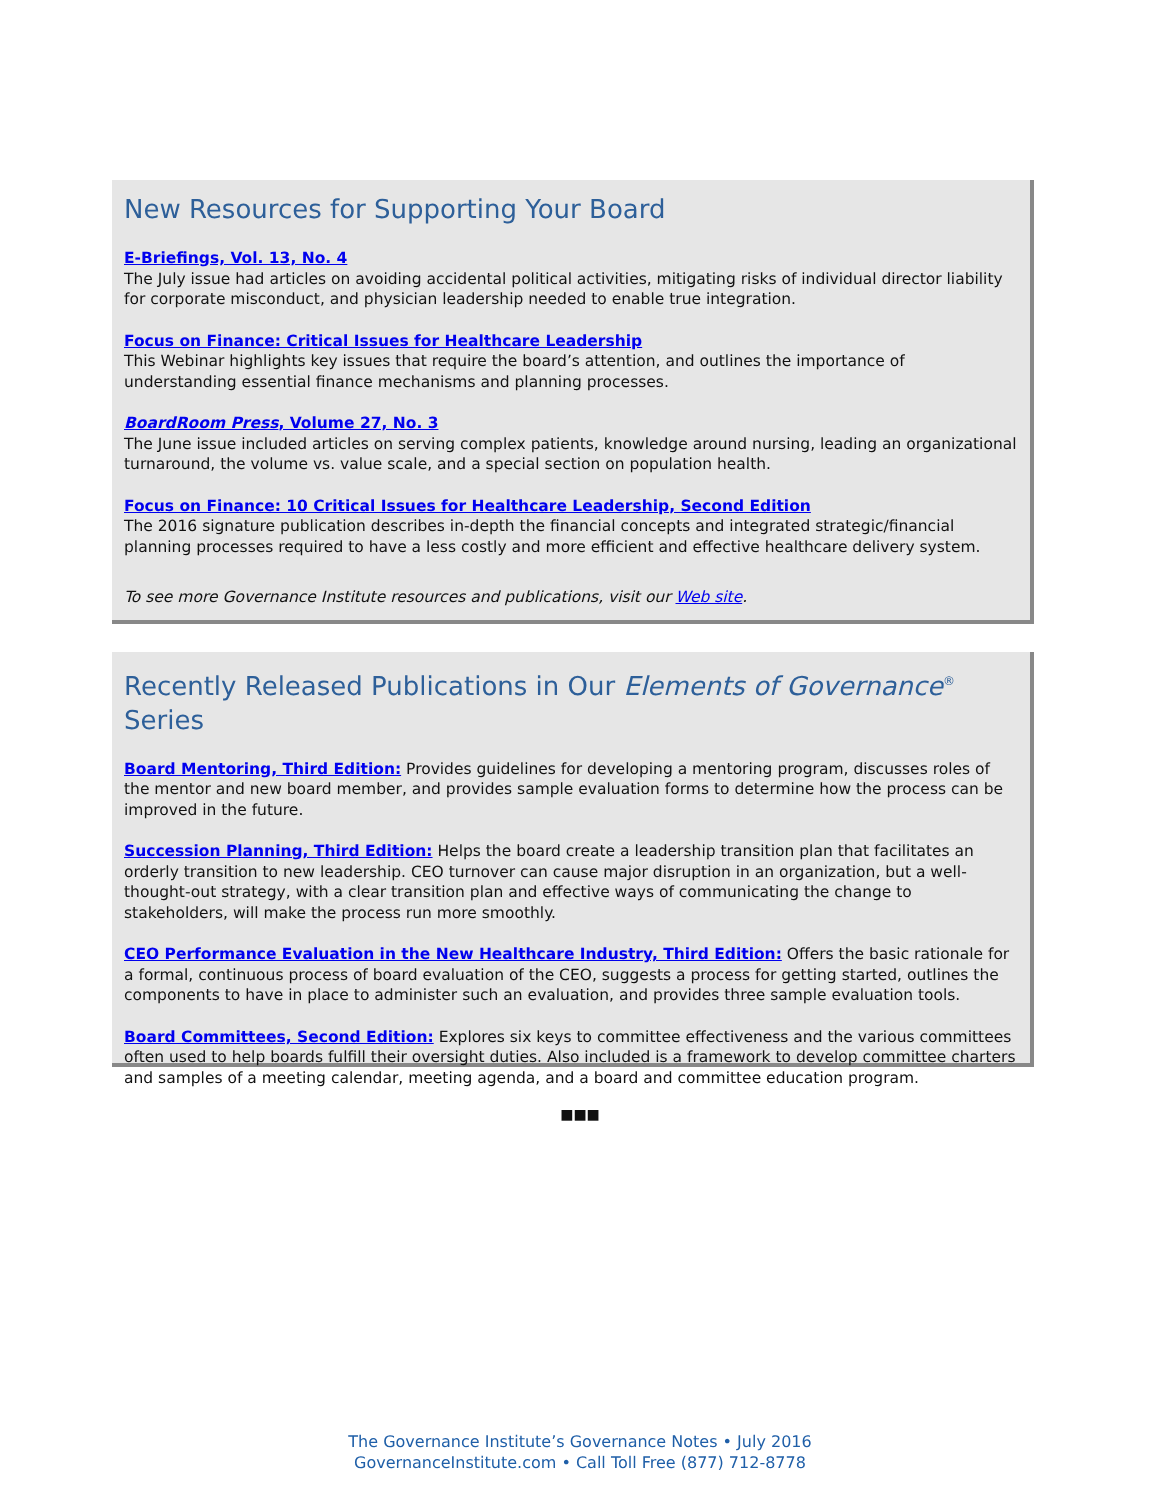New Resources for Supporting Your Board
E-Briefings, Vol. 13, No. 4
The July issue had articles on avoiding accidental political activities, mitigating risks of individual director liability for corporate misconduct, and physician leadership needed to enable true integration.
Focus on Finance: Critical Issues for Healthcare Leadership
This Webinar highlights key issues that require the board’s attention, and outlines the importance of understanding essential finance mechanisms and planning processes.
BoardRoom Press, Volume 27, No. 3
The June issue included articles on serving complex patients, knowledge around nursing, leading an organizational turnaround, the volume vs. value scale, and a special section on population health.
Focus on Finance: 10 Critical Issues for Healthcare Leadership, Second Edition
The 2016 signature publication describes in-depth the financial concepts and integrated strategic/financial planning processes required to have a less costly and more efficient and effective healthcare delivery system.
To see more Governance Institute resources and publications, visit our Web site.
Recently Released Publications in Our Elements of Governance<sup>®</sup> Series
Board Mentoring, Third Edition: Provides guidelines for developing a mentoring program, discusses roles of the mentor and new board member, and provides sample evaluation forms to determine how the process can be improved in the future.
Succession Planning, Third Edition: Helps the board create a leadership transition plan that facilitates an orderly transition to new leadership. CEO turnover can cause major disruption in an organization, but a well-thought-out strategy, with a clear transition plan and effective ways of communicating the change to stakeholders, will make the process run more smoothly.
CEO Performance Evaluation in the New Healthcare Industry, Third Edition: Offers the basic rationale for a formal, continuous process of board evaluation of the CEO, suggests a process for getting started, outlines the components to have in place to administer such an evaluation, and provides three sample evaluation tools.
Board Committees, Second Edition: Explores six keys to committee effectiveness and the various committees often used to help boards fulfill their oversight duties. Also included is a framework to develop committee charters and samples of a meeting calendar, meeting agenda, and a board and committee education program.
■■■
The Governance Institute’s Governance Notes • July 2016
GovernanceInstitute.com • Call Toll Free (877) 712-8778